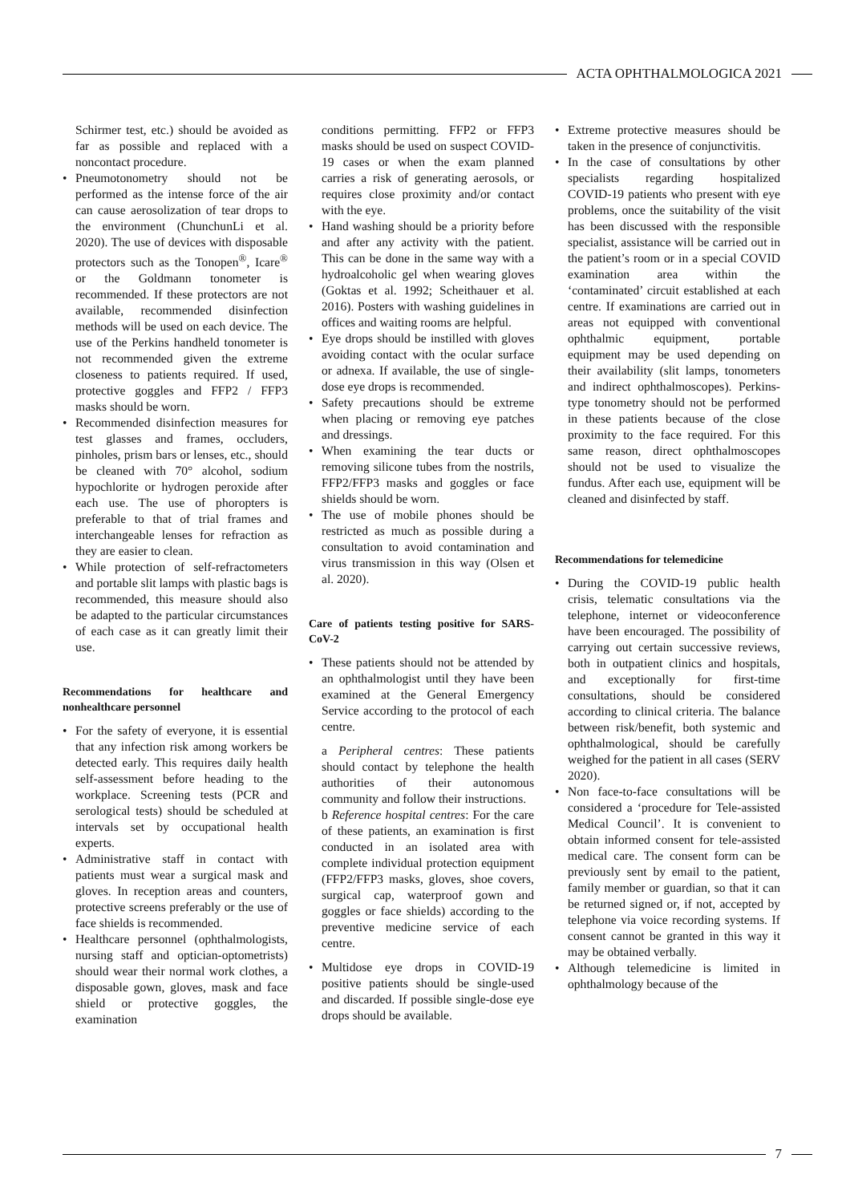ACTA OPHTHALMOLOGICA 2021
Schirmer test, etc.) should be avoided as far as possible and replaced with a noncontact procedure.
• Pneumotonometry should not be performed as the intense force of the air can cause aerosolization of tear drops to the environment (ChunchunLi et al. 2020). The use of devices with disposable protectors such as the Tonopen<sup>®</sup>, Icare<sup>®</sup> or the Goldmann tonometer is recommended. If these protectors are not available, recommended disinfection methods will be used on each device. The use of the Perkins handheld tonometer is not recommended given the extreme closeness to patients required. If used, protective goggles and FFP2 / FFP3 masks should be worn.
• Recommended disinfection measures for test glasses and frames, occluders, pinholes, prism bars or lenses, etc., should be cleaned with 70° alcohol, sodium hypochlorite or hydrogen peroxide after each use. The use of phoropters is preferable to that of trial frames and interchangeable lenses for refraction as they are easier to clean.
• While protection of self-refractometers and portable slit lamps with plastic bags is recommended, this measure should also be adapted to the particular circumstances of each case as it can greatly limit their use.
Recommendations for healthcare and nonhealthcare personnel
• For the safety of everyone, it is essential that any infection risk among workers be detected early. This requires daily health self-assessment before heading to the workplace. Screening tests (PCR and serological tests) should be scheduled at intervals set by occupational health experts.
• Administrative staff in contact with patients must wear a surgical mask and gloves. In reception areas and counters, protective screens preferably or the use of face shields is recommended.
• Healthcare personnel (ophthalmologists, nursing staff and optician-optometrists) should wear their normal work clothes, a disposable gown, gloves, mask and face shield or protective goggles, the examination
conditions permitting. FFP2 or FFP3 masks should be used on suspect COVID-19 cases or when the exam planned carries a risk of generating aerosols, or requires close proximity and/or contact with the eye.
• Hand washing should be a priority before and after any activity with the patient. This can be done in the same way with a hydroalcoholic gel when wearing gloves (Goktas et al. 1992; Scheithauer et al. 2016). Posters with washing guidelines in offices and waiting rooms are helpful.
• Eye drops should be instilled with gloves avoiding contact with the ocular surface or adnexa. If available, the use of single-dose eye drops is recommended.
• Safety precautions should be extreme when placing or removing eye patches and dressings.
• When examining the tear ducts or removing silicone tubes from the nostrils, FFP2/FFP3 masks and goggles or face shields should be worn.
• The use of mobile phones should be restricted as much as possible during a consultation to avoid contamination and virus transmission in this way (Olsen et al. 2020).
Care of patients testing positive for SARS-CoV-2
• These patients should not be attended by an ophthalmologist until they have been examined at the General Emergency Service according to the protocol of each centre.
a Peripheral centres: These patients should contact by telephone the health authorities of their autonomous community and follow their instructions.
b Reference hospital centres: For the care of these patients, an examination is first conducted in an isolated area with complete individual protection equipment (FFP2/FFP3 masks, gloves, shoe covers, surgical cap, waterproof gown and goggles or face shields) according to the preventive medicine service of each centre.
• Multidose eye drops in COVID-19 positive patients should be single-used and discarded. If possible single-dose eye drops should be available.
• Extreme protective measures should be taken in the presence of conjunctivitis.
• In the case of consultations by other specialists regarding hospitalized COVID-19 patients who present with eye problems, once the suitability of the visit has been discussed with the responsible specialist, assistance will be carried out in the patient’s room or in a special COVID examination area within the ‘contaminated’ circuit established at each centre. If examinations are carried out in areas not equipped with conventional ophthalmic equipment, portable equipment may be used depending on their availability (slit lamps, tonometers and indirect ophthalmoscopes). Perkins-type tonometry should not be performed in these patients because of the close proximity to the face required. For this same reason, direct ophthalmoscopes should not be used to visualize the fundus. After each use, equipment will be cleaned and disinfected by staff.
Recommendations for telemedicine
• During the COVID-19 public health crisis, telematic consultations via the telephone, internet or videoconference have been encouraged. The possibility of carrying out certain successive reviews, both in outpatient clinics and hospitals, and exceptionally for first-time consultations, should be considered according to clinical criteria. The balance between risk/benefit, both systemic and ophthalmological, should be carefully weighed for the patient in all cases (SERV 2020).
• Non face-to-face consultations will be considered a ‘procedure for Tele-assisted Medical Council’. It is convenient to obtain informed consent for tele-assisted medical care. The consent form can be previously sent by email to the patient, family member or guardian, so that it can be returned signed or, if not, accepted by telephone via voice recording systems. If consent cannot be granted in this way it may be obtained verbally.
• Although telemedicine is limited in ophthalmology because of the
7